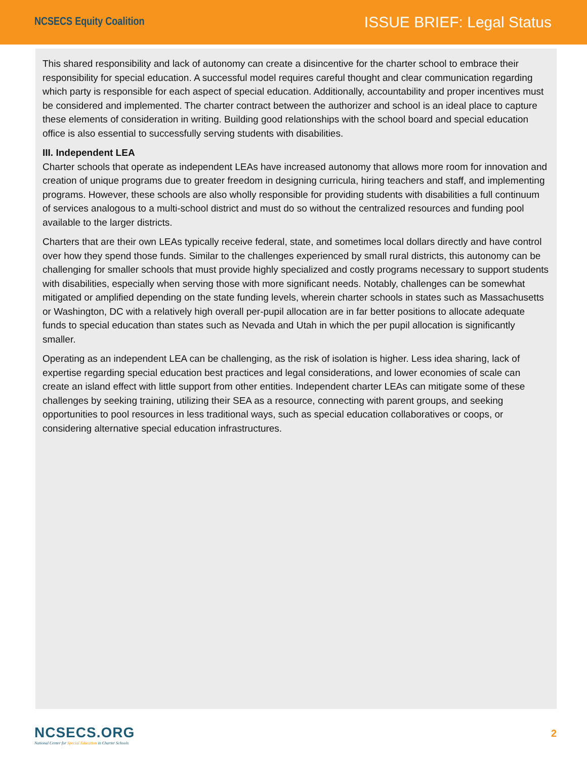NCSECS Equity Coalition
ISSUE BRIEF: Legal Status
This shared responsibility and lack of autonomy can create a disincentive for the charter school to embrace their responsibility for special education. A successful model requires careful thought and clear communication regarding which party is responsible for each aspect of special education. Additionally, accountability and proper incentives must be considered and implemented. The charter contract between the authorizer and school is an ideal place to capture these elements of consideration in writing. Building good relationships with the school board and special education office is also essential to successfully serving students with disabilities.
III. Independent LEA
Charter schools that operate as independent LEAs have increased autonomy that allows more room for innovation and creation of unique programs due to greater freedom in designing curricula, hiring teachers and staff, and implementing programs. However, these schools are also wholly responsible for providing students with disabilities a full continuum of services analogous to a multi-school district and must do so without the centralized resources and funding pool available to the larger districts.
Charters that are their own LEAs typically receive federal, state, and sometimes local dollars directly and have control over how they spend those funds. Similar to the challenges experienced by small rural districts, this autonomy can be challenging for smaller schools that must provide highly specialized and costly programs necessary to support students with disabilities, especially when serving those with more significant needs. Notably, challenges can be somewhat mitigated or amplified depending on the state funding levels, wherein charter schools in states such as Massachusetts or Washington, DC with a relatively high overall per-pupil allocation are in far better positions to allocate adequate funds to special education than states such as Nevada and Utah in which the per pupil allocation is significantly smaller.
Operating as an independent LEA can be challenging, as the risk of isolation is higher. Less idea sharing, lack of expertise regarding special education best practices and legal considerations, and lower economies of scale can create an island effect with little support from other entities. Independent charter LEAs can mitigate some of these challenges by seeking training, utilizing their SEA as a resource, connecting with parent groups, and seeking opportunities to pool resources in less traditional ways, such as special education collaboratives or coops, or considering alternative special education infrastructures.
NCSECS.ORG
National Center for Special Education in Charter Schools
2